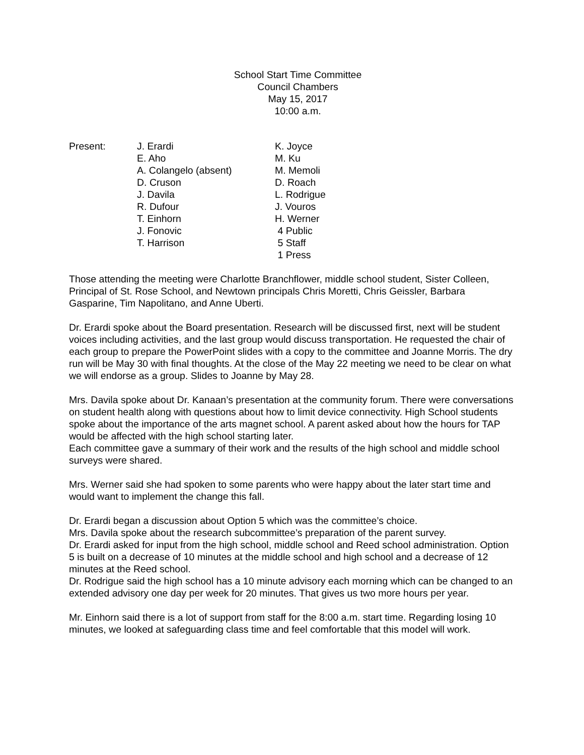School Start Time Committee
Council Chambers
May 15, 2017
10:00 a.m.
Present:
J. Erardi
E. Aho
A. Colangelo (absent)
D. Cruson
J. Davila
R. Dufour
T. Einhorn
J. Fonovic
T. Harrison
K. Joyce
M. Ku
M. Memoli
D. Roach
L. Rodrigue
J. Vouros
H. Werner
4 Public
5 Staff
1 Press
Those attending the meeting were Charlotte Branchflower, middle school student, Sister Colleen, Principal of St. Rose School, and Newtown principals Chris Moretti, Chris Geissler, Barbara Gasparine, Tim Napolitano, and Anne Uberti.
Dr. Erardi spoke about the Board presentation. Research will be discussed first, next will be student voices including activities, and the last group would discuss transportation. He requested the chair of each group to prepare the PowerPoint slides with a copy to the committee and Joanne Morris. The dry run will be May 30 with final thoughts. At the close of the May 22 meeting we need to be clear on what we will endorse as a group. Slides to Joanne by May 28.
Mrs. Davila spoke about Dr. Kanaan’s presentation at the community forum. There were conversations on student health along with questions about how to limit device connectivity. High School students spoke about the importance of the arts magnet school. A parent asked about how the hours for TAP would be affected with the high school starting later.
Each committee gave a summary of their work and the results of the high school and middle school surveys were shared.
Mrs. Werner said she had spoken to some parents who were happy about the later start time and would want to implement the change this fall.
Dr. Erardi began a discussion about Option 5 which was the committee’s choice.
Mrs. Davila spoke about the research subcommittee’s preparation of the parent survey.
Dr. Erardi asked for input from the high school, middle school and Reed school administration. Option 5 is built on a decrease of 10 minutes at the middle school and high school and a decrease of 12 minutes at the Reed school.
Dr. Rodrigue said the high school has a 10 minute advisory each morning which can be changed to an extended advisory one day per week for 20 minutes. That gives us two more hours per year.
Mr. Einhorn said there is a lot of support from staff for the 8:00 a.m. start time. Regarding losing 10 minutes, we looked at safeguarding class time and feel comfortable that this model will work.